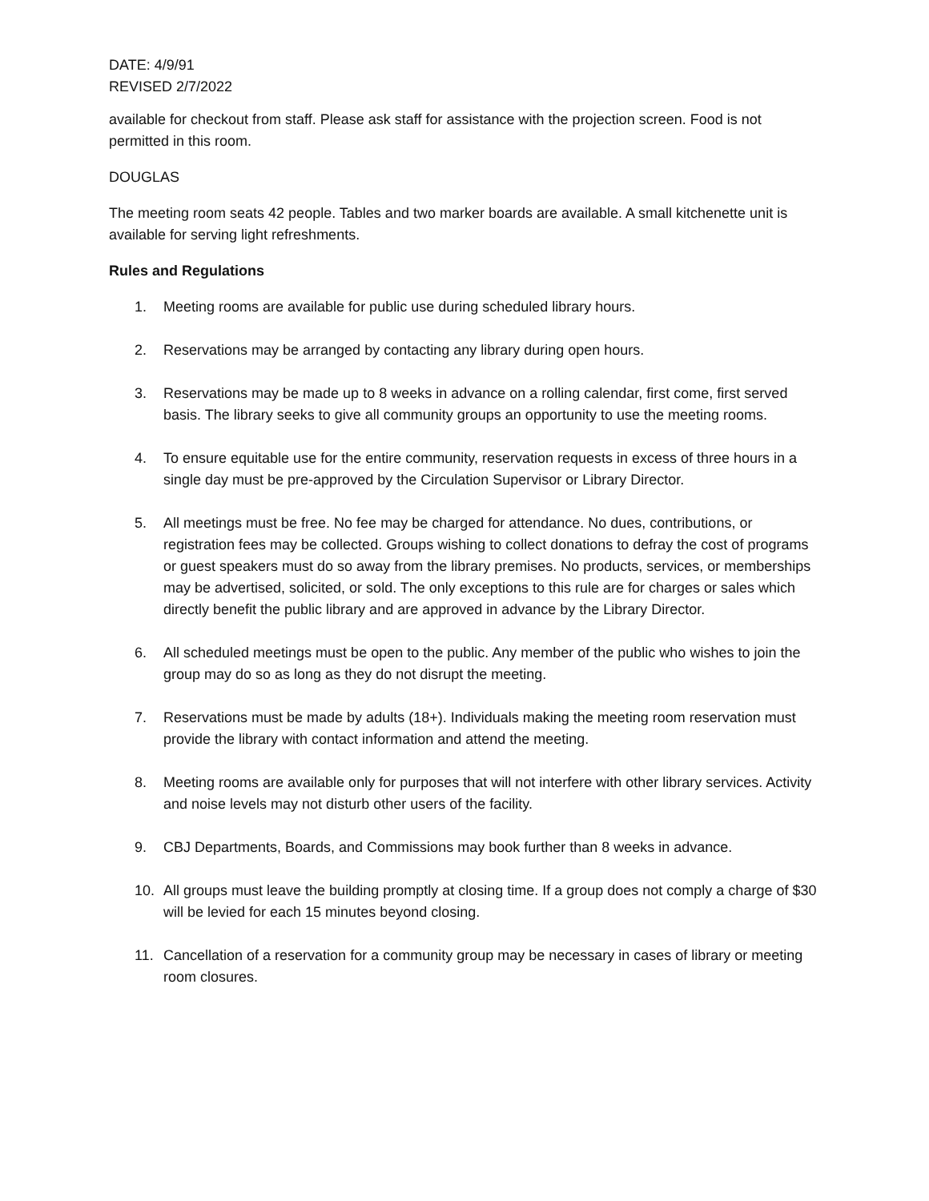DATE: 4/9/91
REVISED 2/7/2022
available for checkout from staff. Please ask staff for assistance with the projection screen. Food is not permitted in this room.
DOUGLAS
The meeting room seats 42 people. Tables and two marker boards are available. A small kitchenette unit is available for serving light refreshments.
Rules and Regulations
1. Meeting rooms are available for public use during scheduled library hours.
2. Reservations may be arranged by contacting any library during open hours.
3. Reservations may be made up to 8 weeks in advance on a rolling calendar, first come, first served basis. The library seeks to give all community groups an opportunity to use the meeting rooms.
4. To ensure equitable use for the entire community, reservation requests in excess of three hours in a single day must be pre-approved by the Circulation Supervisor or Library Director.
5. All meetings must be free. No fee may be charged for attendance. No dues, contributions, or registration fees may be collected. Groups wishing to collect donations to defray the cost of programs or guest speakers must do so away from the library premises. No products, services, or memberships may be advertised, solicited, or sold. The only exceptions to this rule are for charges or sales which directly benefit the public library and are approved in advance by the Library Director.
6. All scheduled meetings must be open to the public. Any member of the public who wishes to join the group may do so as long as they do not disrupt the meeting.
7. Reservations must be made by adults (18+). Individuals making the meeting room reservation must provide the library with contact information and attend the meeting.
8. Meeting rooms are available only for purposes that will not interfere with other library services. Activity and noise levels may not disturb other users of the facility.
9. CBJ Departments, Boards, and Commissions may book further than 8 weeks in advance.
10. All groups must leave the building promptly at closing time. If a group does not comply a charge of $30 will be levied for each 15 minutes beyond closing.
11. Cancellation of a reservation for a community group may be necessary in cases of library or meeting room closures.